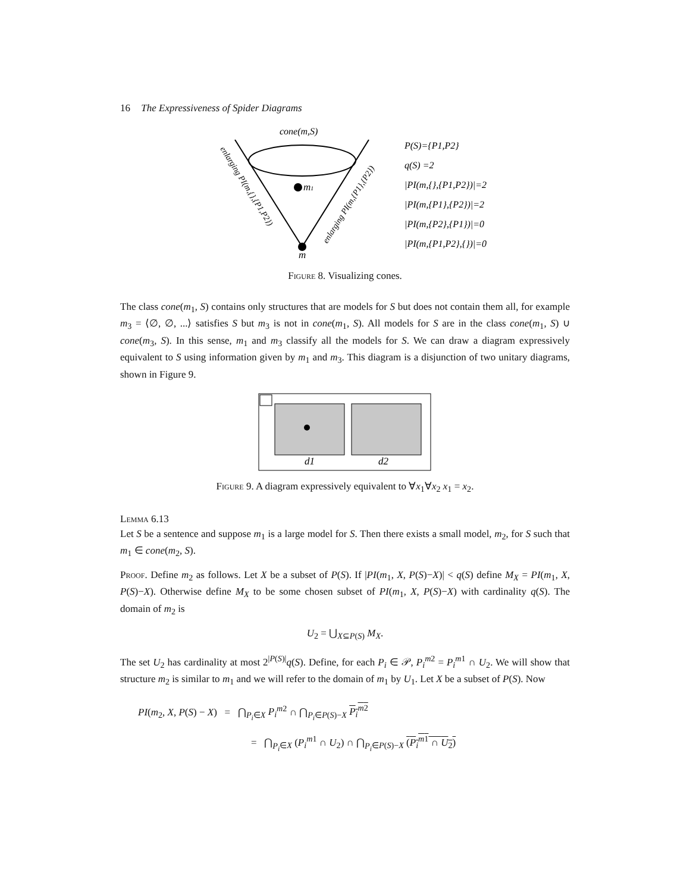16 The Expressiveness of Spider Diagrams
cone(m,S)
m1
m
enlarging PI(m,{},{P1,P2})
enlarging PI(m,{P1},{P2})
P(S)={P1,P2}
q(S) =2
|PI(m,{},{P1,P2})|=2
|PI(m,{P1},{P2})|=2
|PI(m,{P2},{P1})|=0
|PI(m,{P1,P2},{})|=0
Figure 8. Visualizing cones.
The class cone(m<sub>1</sub>, S) contains only structures that are models for S but does not contain them all, for example m<sub>3</sub> = ⟨∅, ∅, ...⟩ satisfies S but m<sub>3</sub> is not in cone(m<sub>1</sub>, S). All models for S are in the class cone(m<sub>1</sub>, S) ∪ cone(m<sub>3</sub>, S). In this sense, m<sub>1</sub> and m<sub>3</sub> classify all the models for S. We can draw a diagram expressively equivalent to S using information given by m<sub>1</sub> and m<sub>3</sub>. This diagram is a disjunction of two unitary diagrams, shown in Figure 9.
d1
d2
Figure 9. A diagram expressively equivalent to ∀x<sub>1</sub>∀x<sub>2</sub> x<sub>1</sub> = x<sub>2</sub>.
Lemma 6.13
Let S be a sentence and suppose m<sub>1</sub> is a large model for S. Then there exists a small model, m<sub>2</sub>, for S such that m<sub>1</sub> ∈ cone(m<sub>2</sub>, S).
Proof. Define m<sub>2</sub> as follows. Let X be a subset of P(S). If |PI(m<sub>1</sub>, X, P(S)−X)| < q(S) define M<sub>X</sub> = PI(m<sub>1</sub>, X, P(S)−X). Otherwise define M<sub>X</sub> to be some chosen subset of PI(m<sub>1</sub>, X, P(S)−X) with cardinality q(S). The domain of m<sub>2</sub> is
U<sub>2</sub> = ⋃<sub>X⊆P(S)</sub> M<sub>X</sub>.
The set U<sub>2</sub> has cardinality at most 2<sup>|P(S)|</sup>q(S). Define, for each P<sub>i</sub> ∈ 𝒫, P<sub>i</sub><sup>m2</sup> = P<sub>i</sub><sup>m1</sup> ∩ U<sub>2</sub>. We will show that structure m<sub>2</sub> is similar to m<sub>1</sub> and we will refer to the domain of m<sub>1</sub> by U<sub>1</sub>. Let X be a subset of P(S). Now
PI(m<sub>2</sub>, X, P(S) − X) = ⋂<sub>P<sub>i</sub>∈X</sub> P<sub>i</sub><sup>m2</sup> ∩ ⋂<sub>P<sub>i</sub>∈P(S)−X</sub> P<sub>i</sub><sup>m2</sup>
= ⋂<sub>P<sub>i</sub>∈X</sub> (P<sub>i</sub><sup>m1</sup> ∩ U<sub>2</sub>) ∩ ⋂<sub>P<sub>i</sub>∈P(S)−X</sub> (P<sub>i</sub><sup>m1</sup> ∩ U<sub>2</sub>)